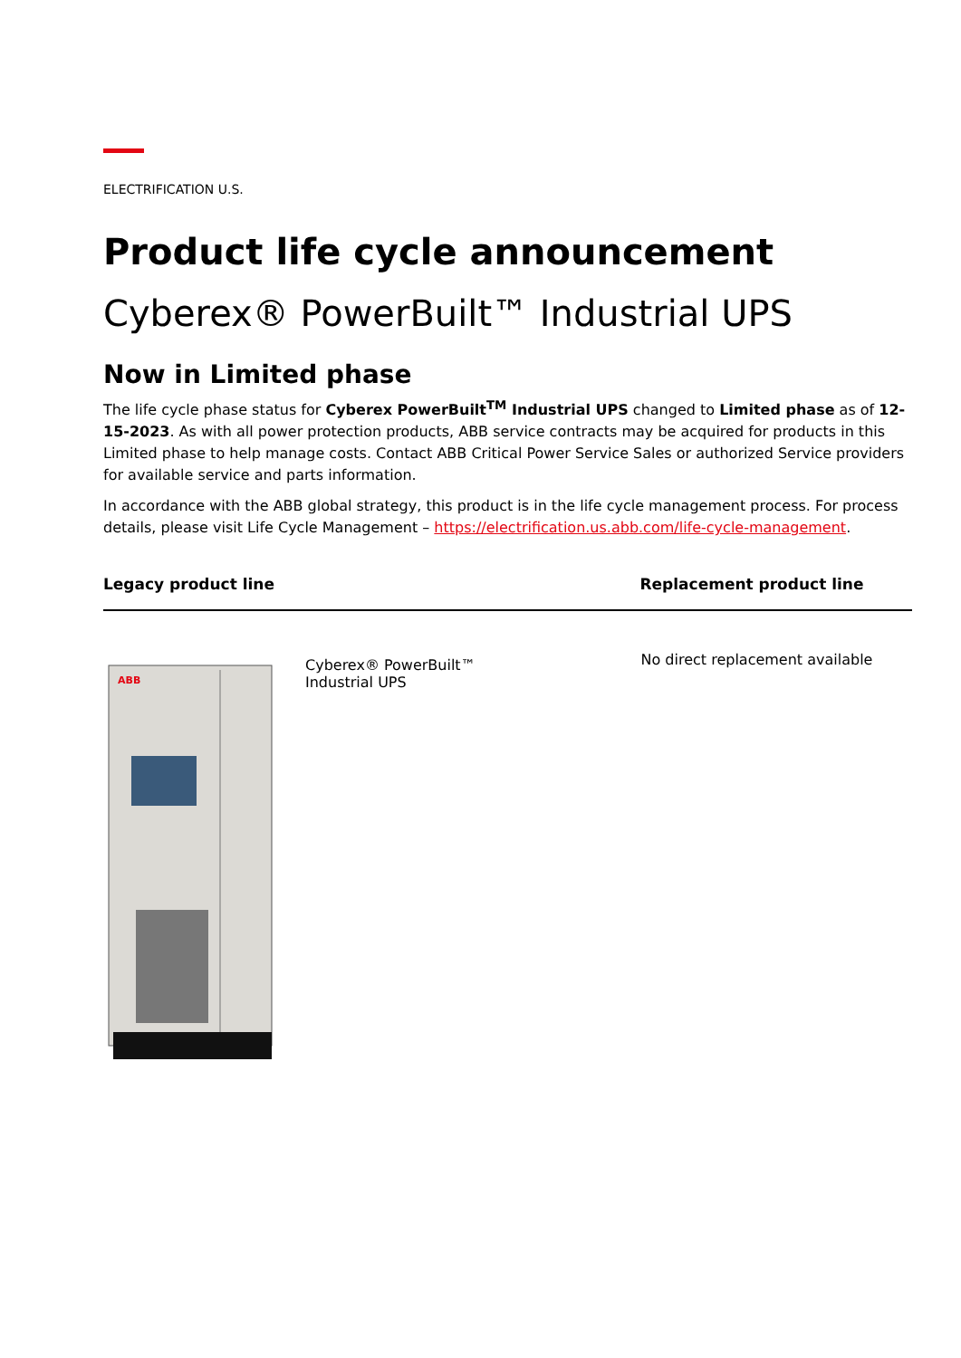ELECTRIFICATION U.S.
Product life cycle announcement
Cyberex® PowerBuilt™ Industrial UPS
Now in Limited phase
The life cycle phase status for Cyberex PowerBuilt<sup>TM</sup> Industrial UPS changed to Limited phase as of 12-15-2023. As with all power protection products, ABB service contracts may be acquired for products in this Limited phase to help manage costs. Contact ABB Critical Power Service Sales or authorized Service providers for available service and parts information.
In accordance with the ABB global strategy, this product is in the life cycle management process. For process details, please visit Life Cycle Management – https://electrification.us.abb.com/life-cycle-management.
| Legacy product line | | Replacement product line |
| --- | --- | --- |
| ABB | Cyberex® PowerBuilt™ Industrial UPS | No direct replacement available |